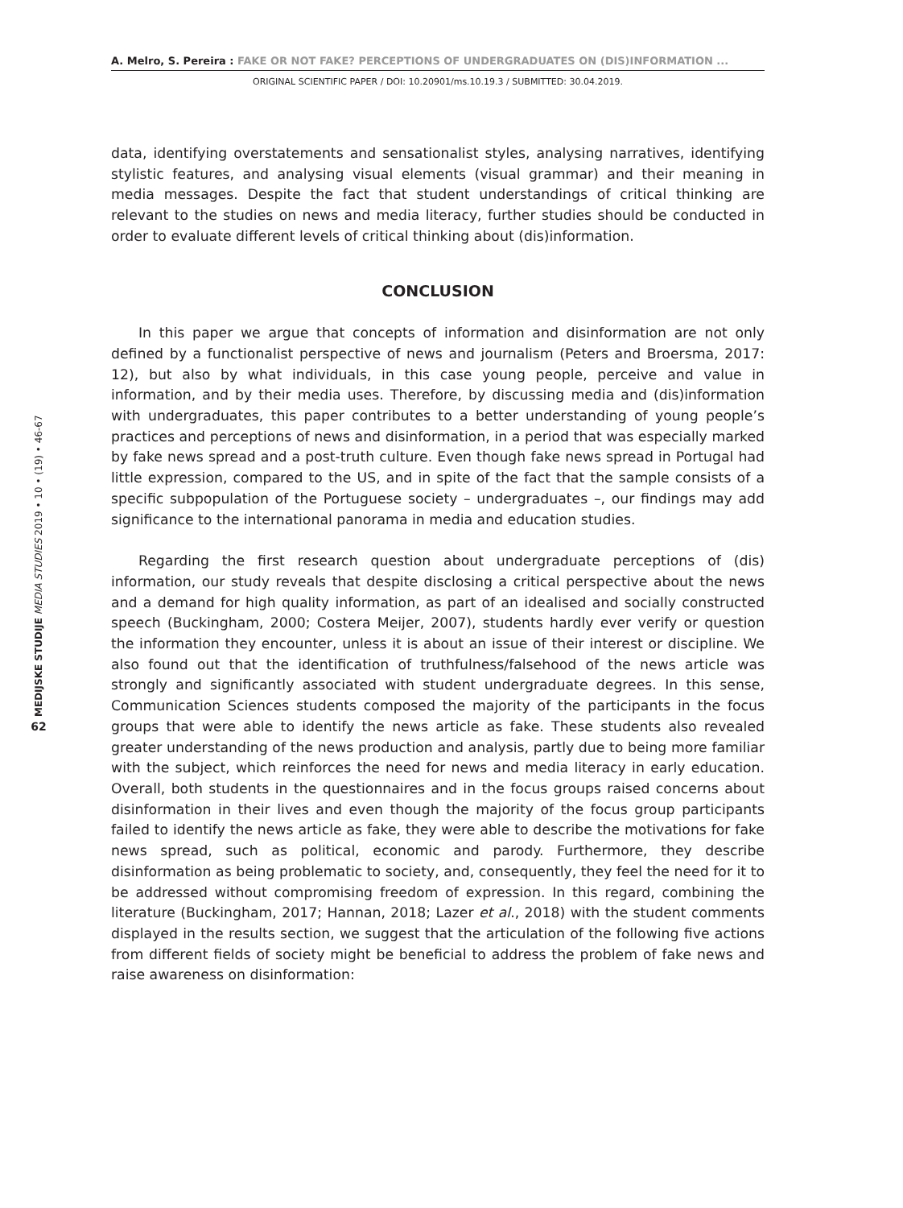A. Melro, S. Pereira : FAKE OR NOT FAKE? PERCEPTIONS OF UNDERGRADUATES ON (DIS)INFORMATION ...
ORIGINAL SCIENTIFIC PAPER / DOI: 10.20901/ms.10.19.3 / SUBMITTED: 30.04.2019.
MEDIJSKE STUDIJE MEDIA STUDIES 2019 • 10 • (19) • 46-67
62
data, identifying overstatements and sensationalist styles, analysing narratives, identifying stylistic features, and analysing visual elements (visual grammar) and their meaning in media messages. Despite the fact that student understandings of critical thinking are relevant to the studies on news and media literacy, further studies should be conducted in order to evaluate different levels of critical thinking about (dis)information.
CONCLUSION
In this paper we argue that concepts of information and disinformation are not only defined by a functionalist perspective of news and journalism (Peters and Broersma, 2017: 12), but also by what individuals, in this case young people, perceive and value in information, and by their media uses. Therefore, by discussing media and (dis)information with undergraduates, this paper contributes to a better understanding of young people’s practices and perceptions of news and disinformation, in a period that was especially marked by fake news spread and a post-truth culture. Even though fake news spread in Portugal had little expression, compared to the US, and in spite of the fact that the sample consists of a specific subpopulation of the Portuguese society – undergraduates –, our findings may add significance to the international panorama in media and education studies.
Regarding the first research question about undergraduate perceptions of (dis) information, our study reveals that despite disclosing a critical perspective about the news and a demand for high quality information, as part of an idealised and socially constructed speech (Buckingham, 2000; Costera Meijer, 2007), students hardly ever verify or question the information they encounter, unless it is about an issue of their interest or discipline. We also found out that the identification of truthfulness/falsehood of the news article was strongly and significantly associated with student undergraduate degrees. In this sense, Communication Sciences students composed the majority of the participants in the focus groups that were able to identify the news article as fake. These students also revealed greater understanding of the news production and analysis, partly due to being more familiar with the subject, which reinforces the need for news and media literacy in early education. Overall, both students in the questionnaires and in the focus groups raised concerns about disinformation in their lives and even though the majority of the focus group participants failed to identify the news article as fake, they were able to describe the motivations for fake news spread, such as political, economic and parody. Furthermore, they describe disinformation as being problematic to society, and, consequently, they feel the need for it to be addressed without compromising freedom of expression. In this regard, combining the literature (Buckingham, 2017; Hannan, 2018; Lazer et al., 2018) with the student comments displayed in the results section, we suggest that the articulation of the following five actions from different fields of society might be beneficial to address the problem of fake news and raise awareness on disinformation: